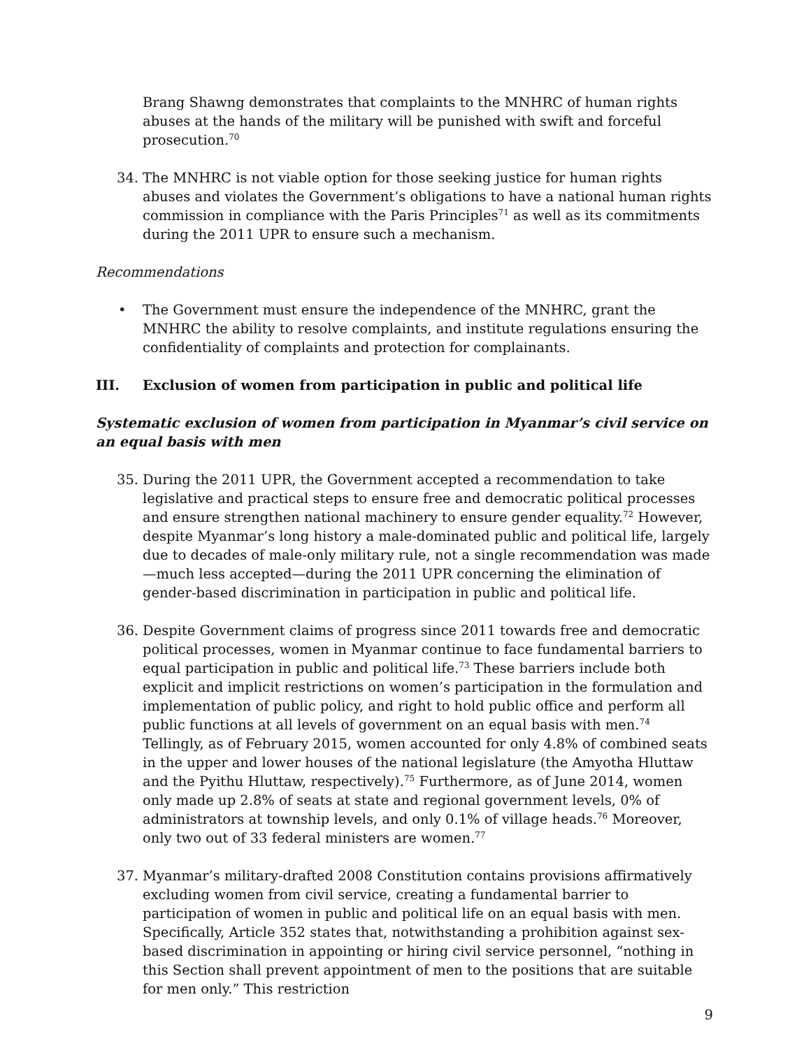Brang Shawng demonstrates that complaints to the MNHRC of human rights abuses at the hands of the military will be punished with swift and forceful prosecution.<sup>70</sup>
34. The MNHRC is not viable option for those seeking justice for human rights abuses and violates the Government’s obligations to have a national human rights commission in compliance with the Paris Principles<sup>71</sup> as well as its commitments during the 2011 UPR to ensure such a mechanism.
Recommendations
• The Government must ensure the independence of the MNHRC, grant the MNHRC the ability to resolve complaints, and institute regulations ensuring the confidentiality of complaints and protection for complainants.
III. Exclusion of women from participation in public and political life
Systematic exclusion of women from participation in Myanmar’s civil service on an equal basis with men
35. During the 2011 UPR, the Government accepted a recommendation to take legislative and practical steps to ensure free and democratic political processes and ensure strengthen national machinery to ensure gender equality.<sup>72</sup> However, despite Myanmar’s long history a male-dominated public and political life, largely due to decades of male-only military rule, not a single recommendation was made—much less accepted—during the 2011 UPR concerning the elimination of gender-based discrimination in participation in public and political life.
36. Despite Government claims of progress since 2011 towards free and democratic political processes, women in Myanmar continue to face fundamental barriers to equal participation in public and political life.<sup>73</sup> These barriers include both explicit and implicit restrictions on women’s participation in the formulation and implementation of public policy, and right to hold public office and perform all public functions at all levels of government on an equal basis with men.<sup>74</sup> Tellingly, as of February 2015, women accounted for only 4.8% of combined seats in the upper and lower houses of the national legislature (the Amyotha Hluttaw and the Pyithu Hluttaw, respectively).<sup>75</sup> Furthermore, as of June 2014, women only made up 2.8% of seats at state and regional government levels, 0% of administrators at township levels, and only 0.1% of village heads.<sup>76</sup> Moreover, only two out of 33 federal ministers are women.<sup>77</sup>
37. Myanmar’s military-drafted 2008 Constitution contains provisions affirmatively excluding women from civil service, creating a fundamental barrier to participation of women in public and political life on an equal basis with men. Specifically, Article 352 states that, notwithstanding a prohibition against sex-based discrimination in appointing or hiring civil service personnel, “nothing in this Section shall prevent appointment of men to the positions that are suitable for men only.” This restriction
9